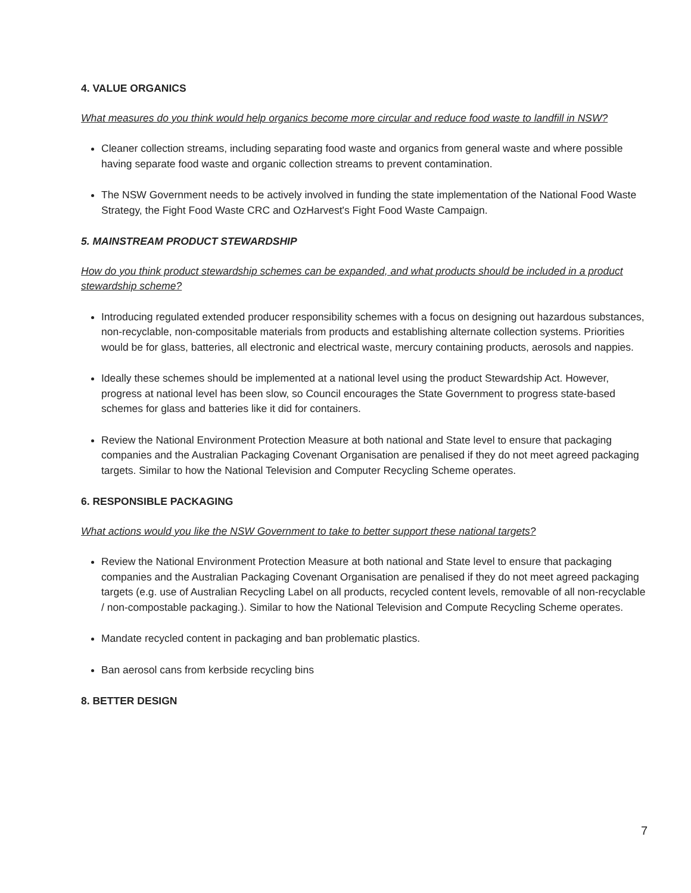4. VALUE ORGANICS
What measures do you think would help organics become more circular and reduce food waste to landfill in NSW?
Cleaner collection streams, including separating food waste and organics from general waste and where possible having separate food waste and organic collection streams to prevent contamination.
The NSW Government needs to be actively involved in funding the state implementation of the National Food Waste Strategy, the Fight Food Waste CRC and OzHarvest's Fight Food Waste Campaign.
5. MAINSTREAM PRODUCT STEWARDSHIP
How do you think product stewardship schemes can be expanded, and what products should be included in a product stewardship scheme?
Introducing regulated extended producer responsibility schemes with a focus on designing out hazardous substances, non-recyclable, non-composi­table materials from products and establishing alternate collection systems. Priorities would be for glass, batteries, all electronic and electrical waste, mercury containing products, aerosols and nappies.
Ideally these schemes should be implemented at a national level using the product Stewardship Act. However, progress at national level has been slow, so Council encourages the State Government to progress state-based schemes for glass and batteries like it did for containers.
Review the National Environment Protection Measure at both national and State level to ensure that packaging companies and the Australian Packaging Covenant Organisation are penalised if they do not meet agreed packaging targets. Similar to how the National Television and Computer Recycling Scheme operates.
6. RESPONSIBLE PACKAGING
What actions would you like the NSW Government to take to better support these national targets?
Review the National Environment Protection Measure at both national and State level to ensure that packaging companies and the Australian Packaging Covenant Organisation are penalised if they do not meet agreed packaging targets (e.g. use of Australian Recycling Label on all products, recycled content levels, removable of all non-recyclable / non-compostable packaging.). Similar to how the National Television and Compute Recycling Scheme operates.
Mandate recycled content in packaging and ban problematic plastics.
Ban aerosol cans from kerbside recycling bins
8. BETTER DESIGN
7